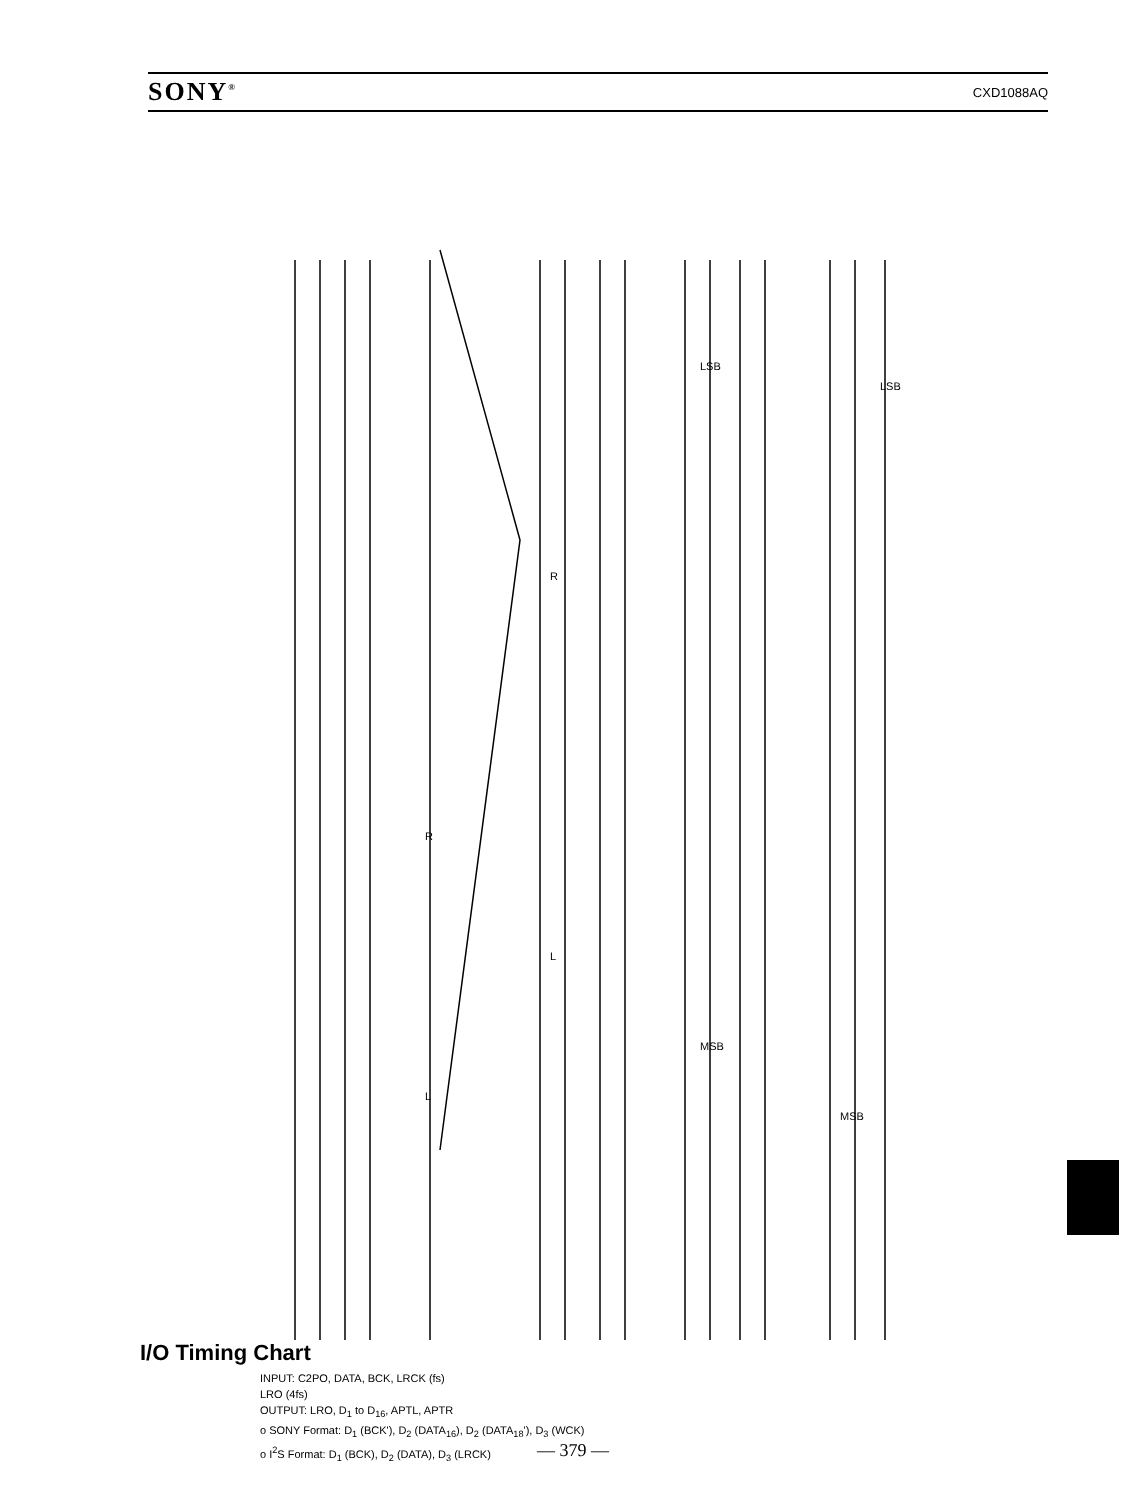SONY<sup>®</sup> CXD1088AQ
L
R
L
R
MSB
LSB
MSB
LSB
I/O Timing Chart
INPUT: C2PO, DATA, BCK, LRCK (fs)
LRO (4fs)
OUTPUT: LRO, D<sub>1</sub> to D<sub>16</sub>, APTL, APTR
o SONY Format: D<sub>1</sub> (BCK'), D<sub>2</sub> (DATA<sub>16</sub>), D<sub>2</sub> (DATA<sub>18</sub>'), D<sub>3</sub> (WCK)
o I<sup>2</sup>S Format: D<sub>1</sub> (BCK), D<sub>2</sub> (DATA), D<sub>3</sub> (LRCK)
— 379 —